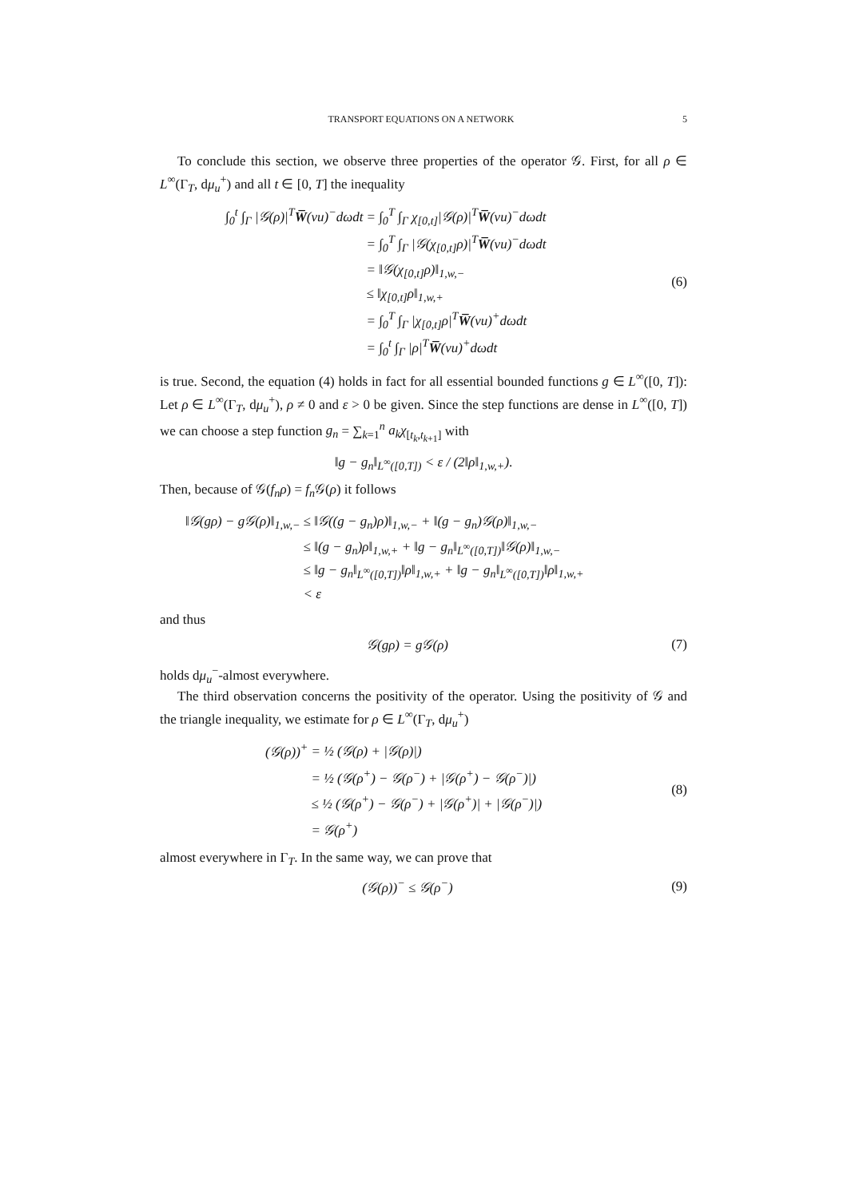TRANSPORT EQUATIONS ON A NETWORK 5
To conclude this section, we observe three properties of the operator 𝒢. First, for all ρ ∈ L<sup>∞</sup>(Γ<sub>T</sub>, dμ<sub>u</sub><sup>+</sup>) and all t ∈ [0, T] the inequality
| ∫<sub>0</sub><sup>t</sup> ∫<sub>Γ</sub> /𝒢(ρ)/<sup>T</sup> W̅ (νu)<sup>−</sup>dωdt | = ∫<sub>0</sub><sup>T</sup> ∫<sub>Γ</sub> χ<sub>[0,t]</sub>/𝒢(ρ)/<sup>T</sup> W̅ (νu)<sup>−</sup>dωdt |
| | = ∫<sub>0</sub><sup>T</sup> ∫<sub>Γ</sub> /𝒢(χ<sub>[0,t]</sub>ρ)/<sup>T</sup> W̅ (νu)<sup>−</sup>dωdt |
| | = ‖𝒢(χ<sub>[0,t]</sub>ρ)‖<sub>1,w,−</sub> |
| | ≤ ‖χ<sub>[0,t]</sub>ρ‖<sub>1,w,+</sub> |
| | = ∫<sub>0</sub><sup>T</sup> ∫<sub>Γ</sub> /χ<sub>[0,t]</sub>ρ/<sup>T</sup> W̅ (νu)<sup>+</sup>dωdt |
| | = ∫<sub>0</sub><sup>t</sup> ∫<sub>Γ</sub> /ρ/<sup>T</sup> W̅ (νu)<sup>+</sup>dωdt |
(6)
is true. Second, the equation (4) holds in fact for all essential bounded functions g ∈ L<sup>∞</sup>([0, T]): Let ρ ∈ L<sup>∞</sup>(Γ<sub>T</sub>, dμ<sub>u</sub><sup>+</sup>), ρ ≠ 0 and ε > 0 be given. Since the step functions are dense in L<sup>∞</sup>([0, T]) we can choose a step function g<sub>n</sub> = ∑<sub>k=1</sub><sup>n</sup> a<sub>k</sub>χ<sub>[t<sub>k</sub>,t<sub>k+1</sub>]</sub> with
‖g − g<sub>n</sub>‖<sub>L<sup>∞</sup>([0,T])</sub> < ε / (2‖ρ‖<sub>1,w,+</sub>).
Then, because of 𝒢(f<sub>n</sub>ρ) = f<sub>n</sub> 𝒢(ρ) it follows
| ‖𝒢(gρ) − g𝒢(ρ)‖<sub>1,w,−</sub> | ≤ ‖𝒢((g − g<sub>n</sub>)ρ)‖<sub>1,w,−</sub> + ‖(g − g<sub>n</sub>)𝒢(ρ)‖<sub>1,w,−</sub> |
| | ≤ ‖(g − g<sub>n</sub>)ρ‖<sub>1,w,+</sub> + ‖g − g<sub>n</sub>‖<sub>L<sup>∞</sup>([0,T])</sub>‖𝒢(ρ)‖<sub>1,w,−</sub> |
| | ≤ ‖g − g<sub>n</sub>‖<sub>L<sup>∞</sup>([0,T])</sub>‖ρ‖<sub>1,w,+</sub> + ‖g − g<sub>n</sub>‖<sub>L<sup>∞</sup>([0,T])</sub>‖ρ‖<sub>1,w,+</sub> |
| | < ε |
and thus
𝒢(gρ) = g𝒢(ρ) (7)
holds dμ<sub>u</sub><sup>−</sup>-almost everywhere.
The third observation concerns the positivity of the operator. Using the positivity of 𝒢 and the triangle inequality, we estimate for ρ ∈ L<sup>∞</sup>(Γ<sub>T</sub>, dμ<sub>u</sub><sup>+</sup>)
| (𝒢(ρ))<sup>+</sup> | = ½ (𝒢(ρ) + /𝒢(ρ)/) |
| | = ½ (𝒢(ρ<sup>+</sup>) − 𝒢(ρ<sup>−</sup>) + /𝒢(ρ<sup>+</sup>) − 𝒢(ρ<sup>−</sup>)/) |
| | ≤ ½ (𝒢(ρ<sup>+</sup>) − 𝒢(ρ<sup>−</sup>) + /𝒢(ρ<sup>+</sup>)/ + /𝒢(ρ<sup>−</sup>)/) |
| | = 𝒢(ρ<sup>+</sup>) |
(8)
almost everywhere in Γ<sub>T</sub>. In the same way, we can prove that
(𝒢(ρ))<sup>−</sup> ≤ 𝒢(ρ<sup>−</sup>) (9)